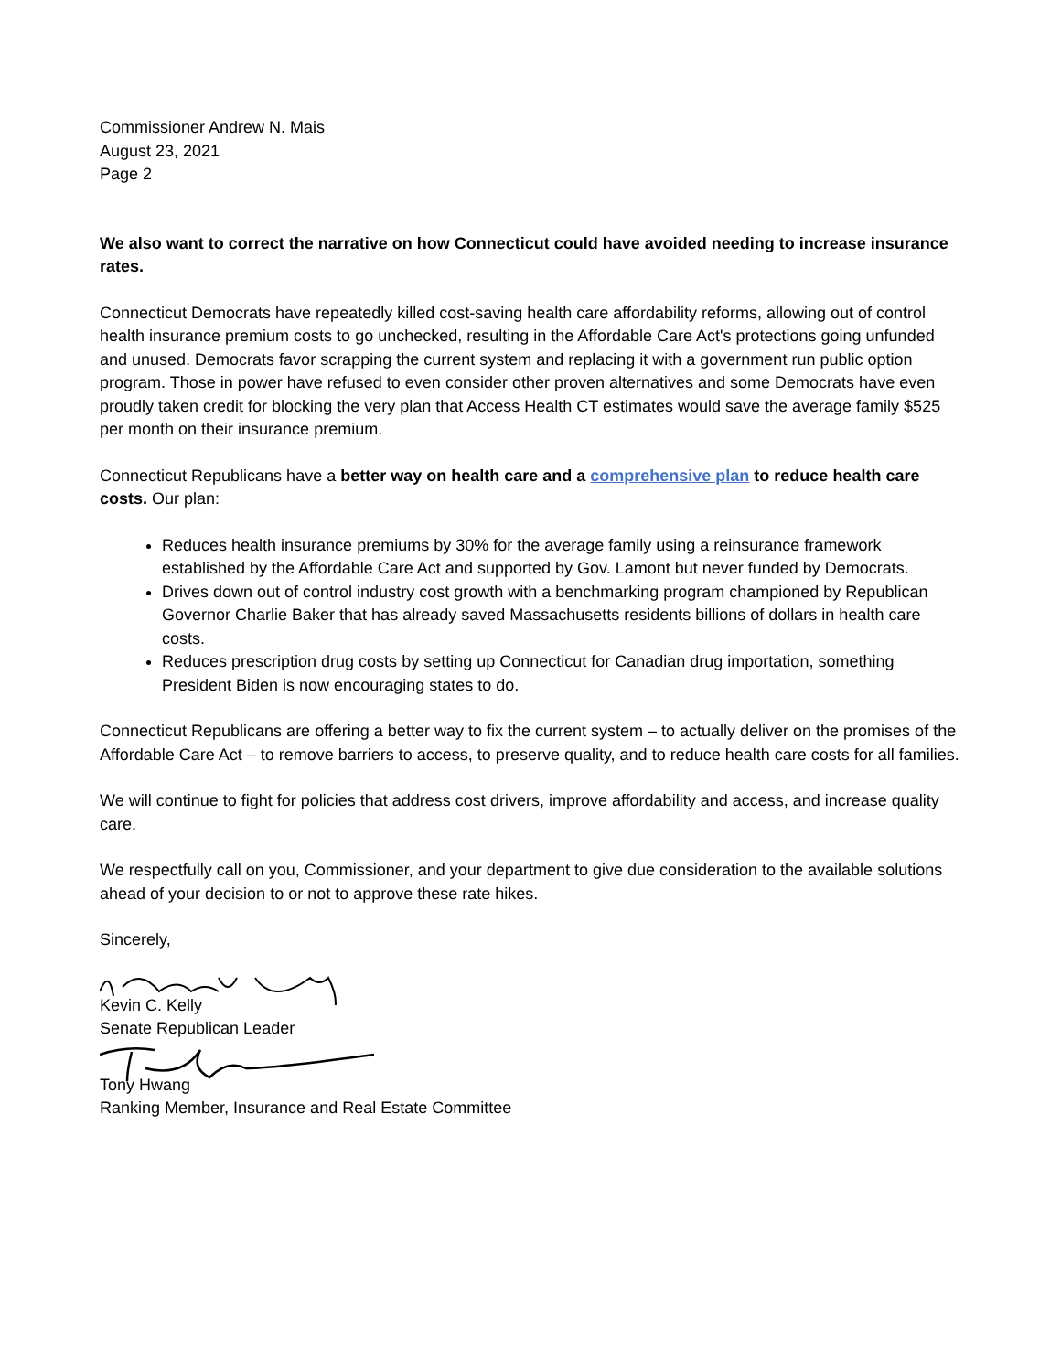Commissioner Andrew N. Mais
August 23, 2021
Page 2
We also want to correct the narrative on how Connecticut could have avoided needing to increase insurance rates.
Connecticut Democrats have repeatedly killed cost-saving health care affordability reforms, allowing out of control health insurance premium costs to go unchecked, resulting in the Affordable Care Act's protections going unfunded and unused. Democrats favor scrapping the current system and replacing it with a government run public option program. Those in power have refused to even consider other proven alternatives and some Democrats have even proudly taken credit for blocking the very plan that Access Health CT estimates would save the average family $525 per month on their insurance premium.
Connecticut Republicans have a better way on health care and a comprehensive plan to reduce health care costs. Our plan:
Reduces health insurance premiums by 30% for the average family using a reinsurance framework established by the Affordable Care Act and supported by Gov. Lamont but never funded by Democrats.
Drives down out of control industry cost growth with a benchmarking program championed by Republican Governor Charlie Baker that has already saved Massachusetts residents billions of dollars in health care costs.
Reduces prescription drug costs by setting up Connecticut for Canadian drug importation, something President Biden is now encouraging states to do.
Connecticut Republicans are offering a better way to fix the current system – to actually deliver on the promises of the Affordable Care Act – to remove barriers to access, to preserve quality, and to reduce health care costs for all families.
We will continue to fight for policies that address cost drivers, improve affordability and access, and increase quality care.
We respectfully call on you, Commissioner, and your department to give due consideration to the available solutions ahead of your decision to or not to approve these rate hikes.
Sincerely,
Kevin C. Kelly
Senate Republican Leader
Tony Hwang
Ranking Member, Insurance and Real Estate Committee